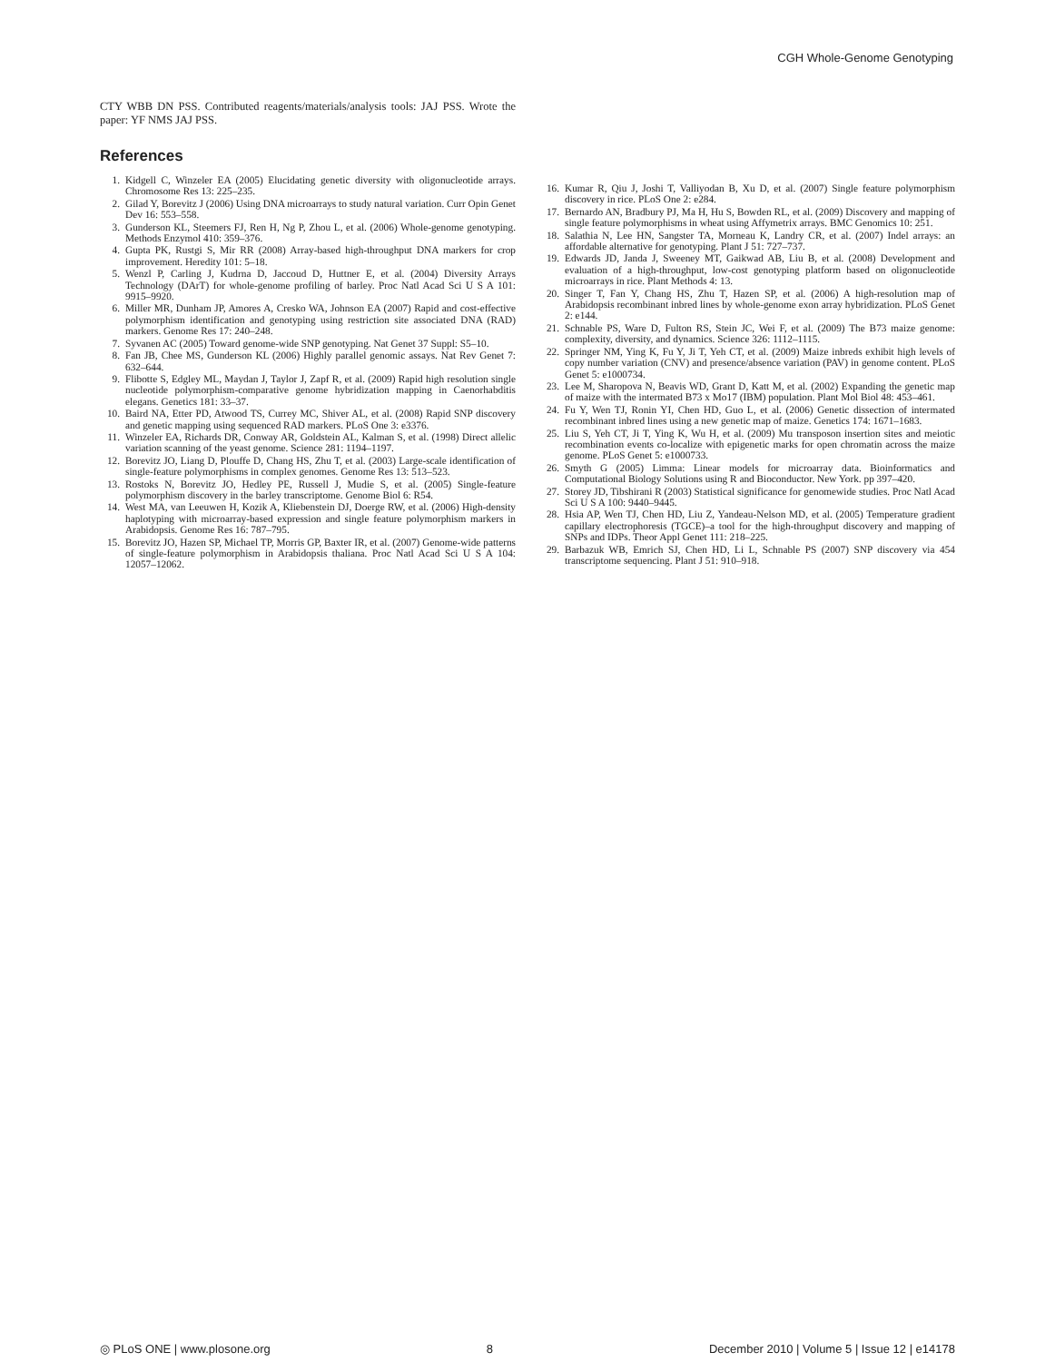CGH Whole-Genome Genotyping
CTY WBB DN PSS. Contributed reagents/materials/analysis tools: JAJ PSS. Wrote the paper: YF NMS JAJ PSS.
References
1. Kidgell C, Winzeler EA (2005) Elucidating genetic diversity with oligonucleotide arrays. Chromosome Res 13: 225–235.
2. Gilad Y, Borevitz J (2006) Using DNA microarrays to study natural variation. Curr Opin Genet Dev 16: 553–558.
3. Gunderson KL, Steemers FJ, Ren H, Ng P, Zhou L, et al. (2006) Whole-genome genotyping. Methods Enzymol 410: 359–376.
4. Gupta PK, Rustgi S, Mir RR (2008) Array-based high-throughput DNA markers for crop improvement. Heredity 101: 5–18.
5. Wenzl P, Carling J, Kudrna D, Jaccoud D, Huttner E, et al. (2004) Diversity Arrays Technology (DArT) for whole-genome profiling of barley. Proc Natl Acad Sci U S A 101: 9915–9920.
6. Miller MR, Dunham JP, Amores A, Cresko WA, Johnson EA (2007) Rapid and cost-effective polymorphism identification and genotyping using restriction site associated DNA (RAD) markers. Genome Res 17: 240–248.
7. Syvanen AC (2005) Toward genome-wide SNP genotyping. Nat Genet 37 Suppl: S5–10.
8. Fan JB, Chee MS, Gunderson KL (2006) Highly parallel genomic assays. Nat Rev Genet 7: 632–644.
9. Flibotte S, Edgley ML, Maydan J, Taylor J, Zapf R, et al. (2009) Rapid high resolution single nucleotide polymorphism-comparative genome hybridization mapping in Caenorhabditis elegans. Genetics 181: 33–37.
10. Baird NA, Etter PD, Atwood TS, Currey MC, Shiver AL, et al. (2008) Rapid SNP discovery and genetic mapping using sequenced RAD markers. PLoS One 3: e3376.
11. Winzeler EA, Richards DR, Conway AR, Goldstein AL, Kalman S, et al. (1998) Direct allelic variation scanning of the yeast genome. Science 281: 1194–1197.
12. Borevitz JO, Liang D, Plouffe D, Chang HS, Zhu T, et al. (2003) Large-scale identification of single-feature polymorphisms in complex genomes. Genome Res 13: 513–523.
13. Rostoks N, Borevitz JO, Hedley PE, Russell J, Mudie S, et al. (2005) Single-feature polymorphism discovery in the barley transcriptome. Genome Biol 6: R54.
14. West MA, van Leeuwen H, Kozik A, Kliebenstein DJ, Doerge RW, et al. (2006) High-density haplotyping with microarray-based expression and single feature polymorphism markers in Arabidopsis. Genome Res 16: 787–795.
15. Borevitz JO, Hazen SP, Michael TP, Morris GP, Baxter IR, et al. (2007) Genome-wide patterns of single-feature polymorphism in Arabidopsis thaliana. Proc Natl Acad Sci U S A 104: 12057–12062.
16. Kumar R, Qiu J, Joshi T, Valliyodan B, Xu D, et al. (2007) Single feature polymorphism discovery in rice. PLoS One 2: e284.
17. Bernardo AN, Bradbury PJ, Ma H, Hu S, Bowden RL, et al. (2009) Discovery and mapping of single feature polymorphisms in wheat using Affymetrix arrays. BMC Genomics 10: 251.
18. Salathia N, Lee HN, Sangster TA, Morneau K, Landry CR, et al. (2007) Indel arrays: an affordable alternative for genotyping. Plant J 51: 727–737.
19. Edwards JD, Janda J, Sweeney MT, Gaikwad AB, Liu B, et al. (2008) Development and evaluation of a high-throughput, low-cost genotyping platform based on oligonucleotide microarrays in rice. Plant Methods 4: 13.
20. Singer T, Fan Y, Chang HS, Zhu T, Hazen SP, et al. (2006) A high-resolution map of Arabidopsis recombinant inbred lines by whole-genome exon array hybridization. PLoS Genet 2: e144.
21. Schnable PS, Ware D, Fulton RS, Stein JC, Wei F, et al. (2009) The B73 maize genome: complexity, diversity, and dynamics. Science 326: 1112–1115.
22. Springer NM, Ying K, Fu Y, Ji T, Yeh CT, et al. (2009) Maize inbreds exhibit high levels of copy number variation (CNV) and presence/absence variation (PAV) in genome content. PLoS Genet 5: e1000734.
23. Lee M, Sharopova N, Beavis WD, Grant D, Katt M, et al. (2002) Expanding the genetic map of maize with the intermated B73 x Mo17 (IBM) population. Plant Mol Biol 48: 453–461.
24. Fu Y, Wen TJ, Ronin YI, Chen HD, Guo L, et al. (2006) Genetic dissection of intermated recombinant inbred lines using a new genetic map of maize. Genetics 174: 1671–1683.
25. Liu S, Yeh CT, Ji T, Ying K, Wu H, et al. (2009) Mu transposon insertion sites and meiotic recombination events co-localize with epigenetic marks for open chromatin across the maize genome. PLoS Genet 5: e1000733.
26. Smyth G (2005) Limma: Linear models for microarray data. Bioinformatics and Computational Biology Solutions using R and Bioconductor. New York. pp 397–420.
27. Storey JD, Tibshirani R (2003) Statistical significance for genomewide studies. Proc Natl Acad Sci U S A 100: 9440–9445.
28. Hsia AP, Wen TJ, Chen HD, Liu Z, Yandeau-Nelson MD, et al. (2005) Temperature gradient capillary electrophoresis (TGCE)–a tool for the high-throughput discovery and mapping of SNPs and IDPs. Theor Appl Genet 111: 218–225.
29. Barbazuk WB, Emrich SJ, Chen HD, Li L, Schnable PS (2007) SNP discovery via 454 transcriptome sequencing. Plant J 51: 910–918.
◎ PLoS ONE | www.plosone.org 8 December 2010 | Volume 5 | Issue 12 | e14178